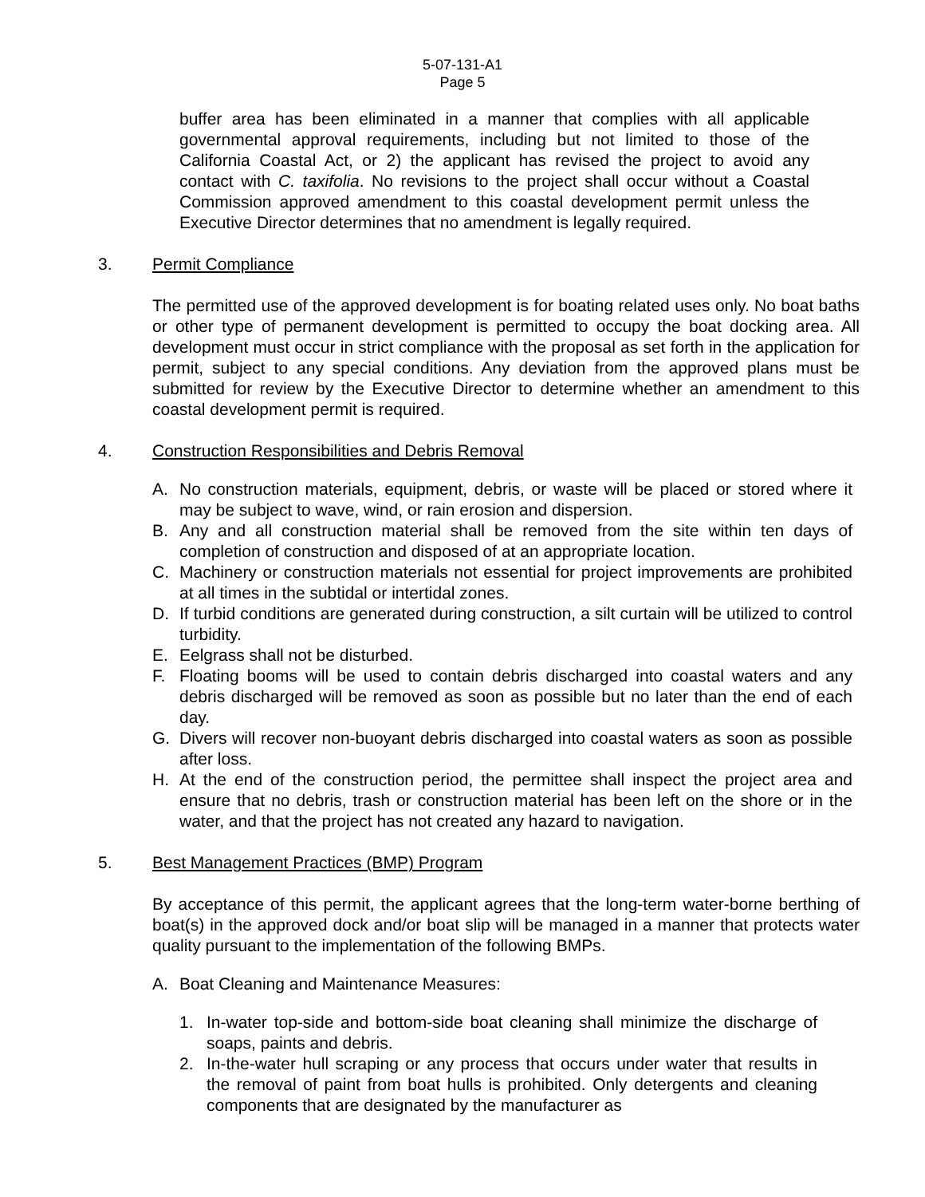5-07-131-A1
Page 5
buffer area has been eliminated in a manner that complies with all applicable governmental approval requirements, including but not limited to those of the California Coastal Act, or 2) the applicant has revised the project to avoid any contact with C. taxifolia. No revisions to the project shall occur without a Coastal Commission approved amendment to this coastal development permit unless the Executive Director determines that no amendment is legally required.
3. Permit Compliance
The permitted use of the approved development is for boating related uses only. No boat baths or other type of permanent development is permitted to occupy the boat docking area. All development must occur in strict compliance with the proposal as set forth in the application for permit, subject to any special conditions. Any deviation from the approved plans must be submitted for review by the Executive Director to determine whether an amendment to this coastal development permit is required.
4. Construction Responsibilities and Debris Removal
A. No construction materials, equipment, debris, or waste will be placed or stored where it may be subject to wave, wind, or rain erosion and dispersion.
B. Any and all construction material shall be removed from the site within ten days of completion of construction and disposed of at an appropriate location.
C. Machinery or construction materials not essential for project improvements are prohibited at all times in the subtidal or intertidal zones.
D. If turbid conditions are generated during construction, a silt curtain will be utilized to control turbidity.
E. Eelgrass shall not be disturbed.
F. Floating booms will be used to contain debris discharged into coastal waters and any debris discharged will be removed as soon as possible but no later than the end of each day.
G. Divers will recover non-buoyant debris discharged into coastal waters as soon as possible after loss.
H. At the end of the construction period, the permittee shall inspect the project area and ensure that no debris, trash or construction material has been left on the shore or in the water, and that the project has not created any hazard to navigation.
5. Best Management Practices (BMP) Program
By acceptance of this permit, the applicant agrees that the long-term water-borne berthing of boat(s) in the approved dock and/or boat slip will be managed in a manner that protects water quality pursuant to the implementation of the following BMPs.
A. Boat Cleaning and Maintenance Measures:
1. In-water top-side and bottom-side boat cleaning shall minimize the discharge of soaps, paints and debris.
2. In-the-water hull scraping or any process that occurs under water that results in the removal of paint from boat hulls is prohibited. Only detergents and cleaning components that are designated by the manufacturer as